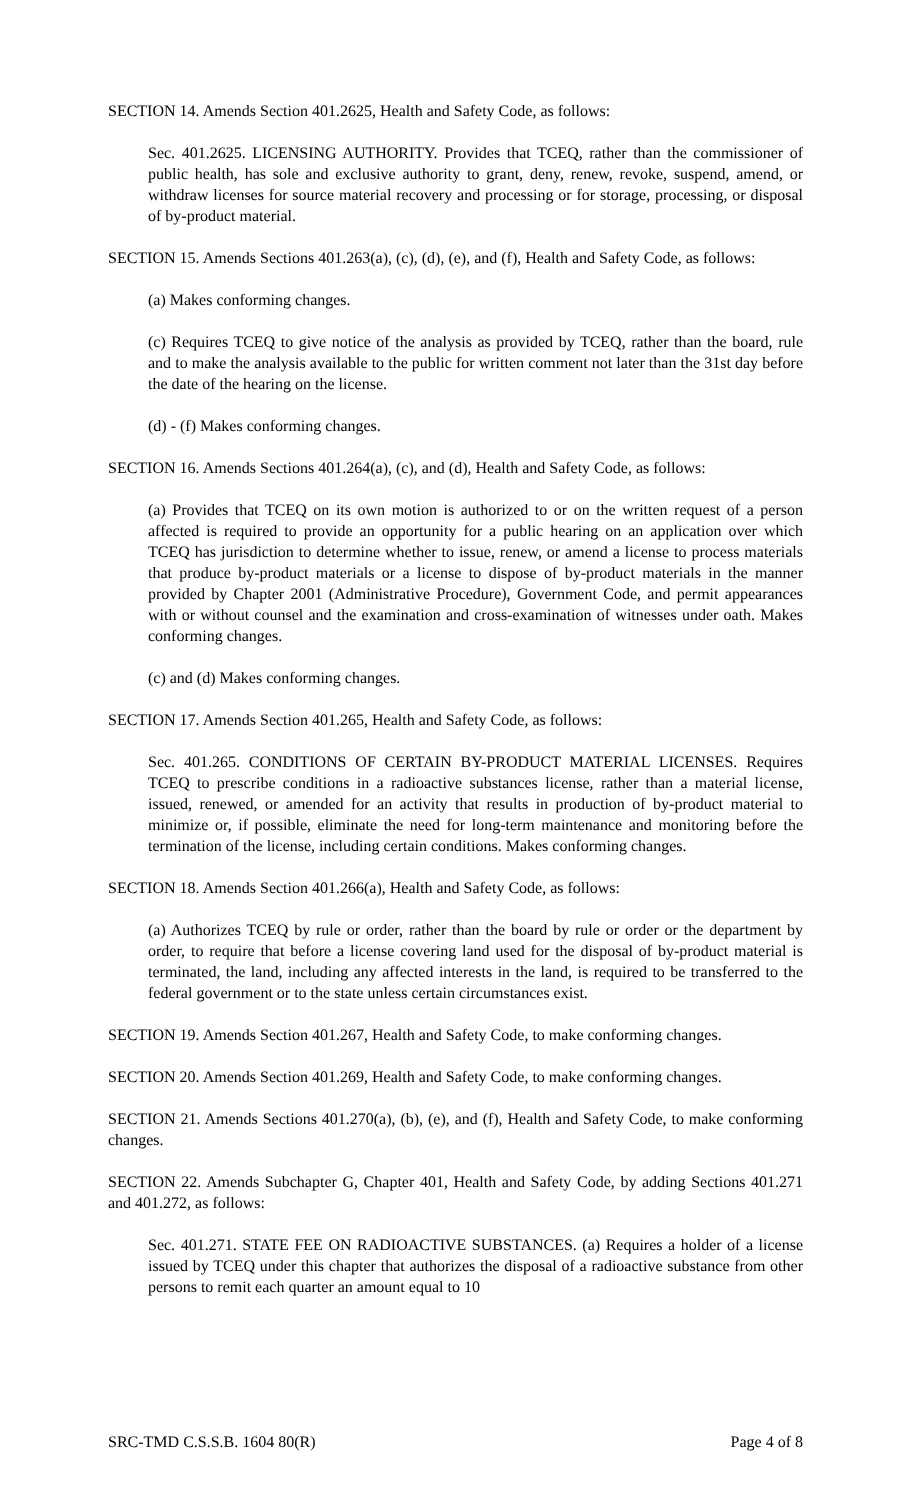SECTION 14. Amends Section 401.2625, Health and Safety Code, as follows:
Sec. 401.2625. LICENSING AUTHORITY. Provides that TCEQ, rather than the commissioner of public health, has sole and exclusive authority to grant, deny, renew, revoke, suspend, amend, or withdraw licenses for source material recovery and processing or for storage, processing, or disposal of by-product material.
SECTION 15. Amends Sections 401.263(a), (c), (d), (e), and (f), Health and Safety Code, as follows:
(a) Makes conforming changes.
(c) Requires TCEQ to give notice of the analysis as provided by TCEQ, rather than the board, rule and to make the analysis available to the public for written comment not later than the 31st day before the date of the hearing on the license.
(d) - (f) Makes conforming changes.
SECTION 16. Amends Sections 401.264(a), (c), and (d), Health and Safety Code, as follows:
(a) Provides that TCEQ on its own motion is authorized to or on the written request of a person affected is required to provide an opportunity for a public hearing on an application over which TCEQ has jurisdiction to determine whether to issue, renew, or amend a license to process materials that produce by-product materials or a license to dispose of by-product materials in the manner provided by Chapter 2001 (Administrative Procedure), Government Code, and permit appearances with or without counsel and the examination and cross-examination of witnesses under oath. Makes conforming changes.
(c) and (d) Makes conforming changes.
SECTION 17. Amends Section 401.265, Health and Safety Code, as follows:
Sec. 401.265. CONDITIONS OF CERTAIN BY-PRODUCT MATERIAL LICENSES. Requires TCEQ to prescribe conditions in a radioactive substances license, rather than a material license, issued, renewed, or amended for an activity that results in production of by-product material to minimize or, if possible, eliminate the need for long-term maintenance and monitoring before the termination of the license, including certain conditions. Makes conforming changes.
SECTION 18. Amends Section 401.266(a), Health and Safety Code, as follows:
(a) Authorizes TCEQ by rule or order, rather than the board by rule or order or the department by order, to require that before a license covering land used for the disposal of by-product material is terminated, the land, including any affected interests in the land, is required to be transferred to the federal government or to the state unless certain circumstances exist.
SECTION 19. Amends Section 401.267, Health and Safety Code, to make conforming changes.
SECTION 20. Amends Section 401.269, Health and Safety Code, to make conforming changes.
SECTION 21. Amends Sections 401.270(a), (b), (e), and (f), Health and Safety Code, to make conforming changes.
SECTION 22. Amends Subchapter G, Chapter 401, Health and Safety Code, by adding Sections 401.271 and 401.272, as follows:
Sec. 401.271. STATE FEE ON RADIOACTIVE SUBSTANCES. (a) Requires a holder of a license issued by TCEQ under this chapter that authorizes the disposal of a radioactive substance from other persons to remit each quarter an amount equal to 10
SRC-TMD C.S.S.B. 1604 80(R) Page 4 of 8